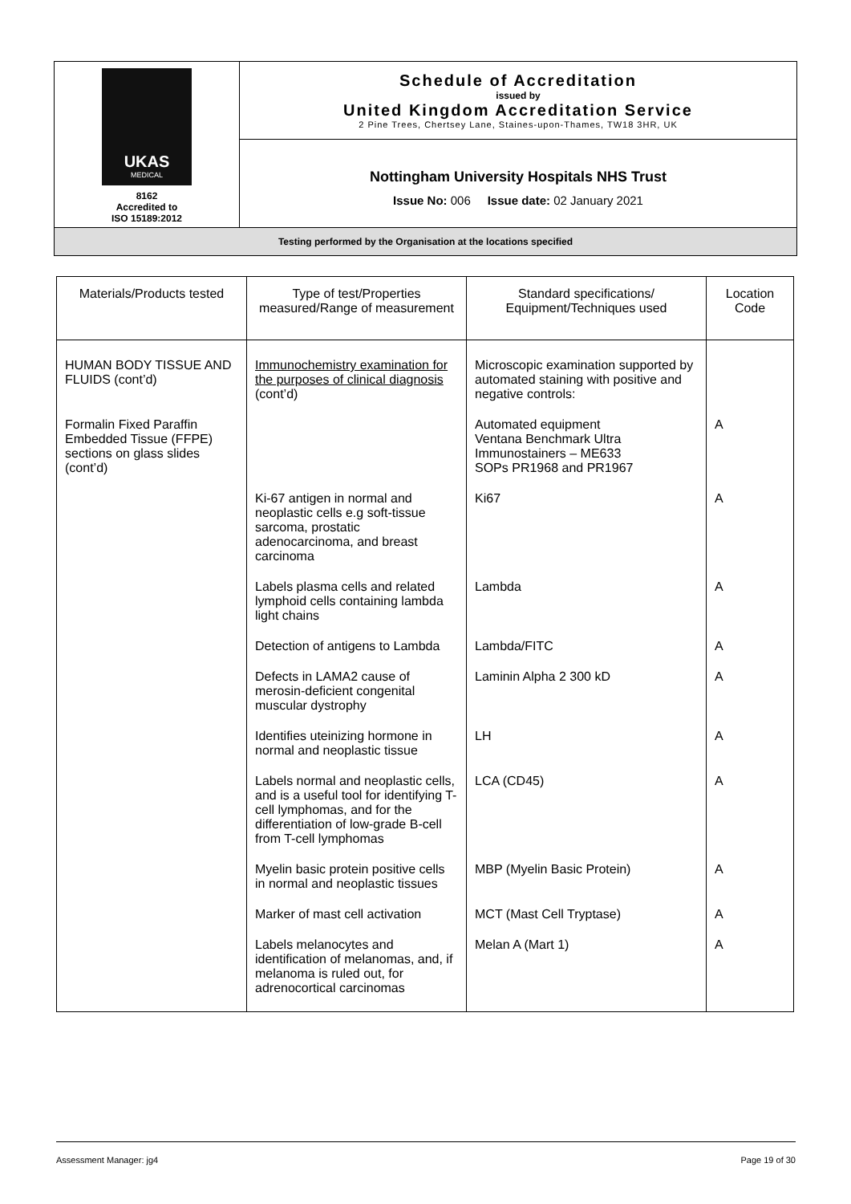| UKAS MEDICAL 8162 Accredited to ISO 15189:2012 | Schedule of Accreditation issued by United Kingdom Accreditation Service 2 Pine Trees, Chertsey Lane, Staines-upon-Thames, TW18 3HR, UK |
| | Nottingham University Hospitals NHS Trust Issue No: 006 Issue date: 02 January 2021 |
| Testing performed by the Organisation at the locations specified | |
| Materials/Products tested | Type of test/Properties measured/Range of measurement | Standard specifications/ Equipment/Techniques used | Location Code |
| --- | --- | --- | --- |
| HUMAN BODY TISSUE AND FLUIDS (cont’d) | Immunochemistry examination for the purposes of clinical diagnosis (cont’d) | Microscopic examination supported by automated staining with positive and negative controls: | |
| Formalin Fixed Paraffin Embedded Tissue (FFPE) sections on glass slides (cont’d) | | Automated equipment Ventana Benchmark Ultra Immunostainers – ME633 SOPs PR1968 and PR1967 | A |
| | Ki-67 antigen in normal and neoplastic cells e.g soft-tissue sarcoma, prostatic adenocarcinoma, and breast carcinoma | Ki67 | A |
| | Labels plasma cells and related lymphoid cells containing lambda light chains | Lambda | A |
| | Detection of antigens to Lambda | Lambda/FITC | A |
| | Defects in LAMA2 cause of merosin-deficient congenital muscular dystrophy | Laminin Alpha 2 300 kD | A |
| | Identifies uteinizing hormone in normal and neoplastic tissue | LH | A |
| | Labels normal and neoplastic cells, and is a useful tool for identifying T-cell lymphomas, and for the differentiation of low-grade B-cell from T-cell lymphomas | LCA (CD45) | A |
| | Myelin basic protein positive cells in normal and neoplastic tissues | MBP (Myelin Basic Protein) | A |
| | Marker of mast cell activation | MCT (Mast Cell Tryptase) | A |
| | Labels melanocytes and identification of melanomas, and, if melanoma is ruled out, for adrenocortical carcinomas | Melan A (Mart 1) | A |
Assessment Manager: jg4 Page 19 of 30